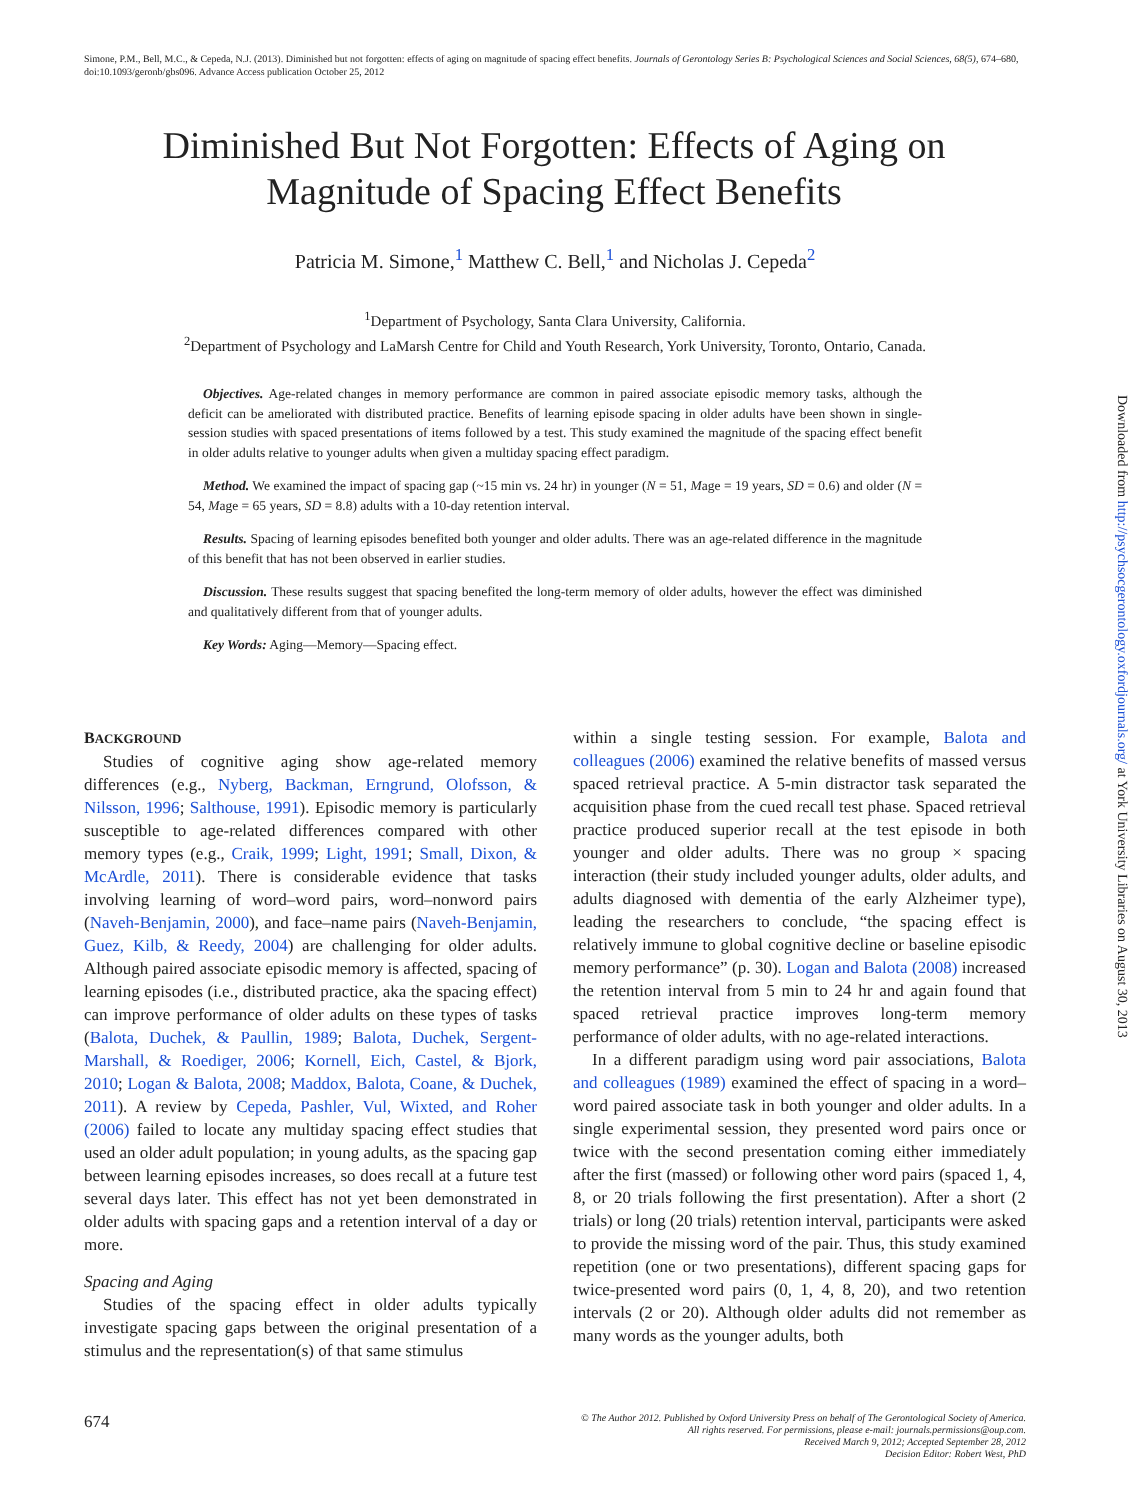Simone, P.M., Bell, M.C., & Cepeda, N.J. (2013). Diminished but not forgotten: effects of aging on magnitude of spacing effect benefits. Journals of Gerontology Series B: Psychological Sciences and Social Sciences, 68(5), 674–680, doi:10.1093/geronb/gbs096. Advance Access publication October 25, 2012
Diminished But Not Forgotten: Effects of Aging on Magnitude of Spacing Effect Benefits
Patricia M. Simone,<sup>1</sup> Matthew C. Bell,<sup>1</sup> and Nicholas J. Cepeda<sup>2</sup>
<sup>1</sup> Department of Psychology, Santa Clara University, California.
<sup>2</sup> Department of Psychology and LaMarsh Centre for Child and Youth Research, York University, Toronto, Ontario, Canada.
Objectives. Age-related changes in memory performance are common in paired associate episodic memory tasks, although the deficit can be ameliorated with distributed practice. Benefits of learning episode spacing in older adults have been shown in single-session studies with spaced presentations of items followed by a test. This study examined the magnitude of the spacing effect benefit in older adults relative to younger adults when given a multiday spacing effect paradigm.
Method. We examined the impact of spacing gap (~15 min vs. 24 hr) in younger (N = 51, Mage = 19 years, SD = 0.6) and older (N = 54, Mage = 65 years, SD = 8.8) adults with a 10-day retention interval.
Results. Spacing of learning episodes benefited both younger and older adults. There was an age-related difference in the magnitude of this benefit that has not been observed in earlier studies.
Discussion. These results suggest that spacing benefited the long-term memory of older adults, however the effect was diminished and qualitatively different from that of younger adults.
Key Words: Aging—Memory—Spacing effect.
BACKGROUND
Studies of cognitive aging show age-related memory differences (e.g., Nyberg, Backman, Erngrund, Olofsson, & Nilsson, 1996; Salthouse, 1991). Episodic memory is particularly susceptible to age-related differences compared with other memory types (e.g., Craik, 1999; Light, 1991; Small, Dixon, & McArdle, 2011). There is considerable evidence that tasks involving learning of word–word pairs, word–nonword pairs (Naveh-Benjamin, 2000), and face–name pairs (Naveh-Benjamin, Guez, Kilb, & Reedy, 2004) are challenging for older adults. Although paired associate episodic memory is affected, spacing of learning episodes (i.e., distributed practice, aka the spacing effect) can improve performance of older adults on these types of tasks (Balota, Duchek, & Paullin, 1989; Balota, Duchek, Sergent-Marshall, & Roediger, 2006; Kornell, Eich, Castel, & Bjork, 2010; Logan & Balota, 2008; Maddox, Balota, Coane, & Duchek, 2011). A review by Cepeda, Pashler, Vul, Wixted, and Roher (2006) failed to locate any multiday spacing effect studies that used an older adult population; in young adults, as the spacing gap between learning episodes increases, so does recall at a future test several days later. This effect has not yet been demonstrated in older adults with spacing gaps and a retention interval of a day or more.
Spacing and Aging
Studies of the spacing effect in older adults typically investigate spacing gaps between the original presentation of a stimulus and the representation(s) of that same stimulus
within a single testing session. For example, Balota and colleagues (2006) examined the relative benefits of massed versus spaced retrieval practice. A 5-min distractor task separated the acquisition phase from the cued recall test phase. Spaced retrieval practice produced superior recall at the test episode in both younger and older adults. There was no group × spacing interaction (their study included younger adults, older adults, and adults diagnosed with dementia of the early Alzheimer type), leading the researchers to conclude, “the spacing effect is relatively immune to global cognitive decline or baseline episodic memory performance” (p. 30). Logan and Balota (2008) increased the retention interval from 5 min to 24 hr and again found that spaced retrieval practice improves long-term memory performance of older adults, with no age-related interactions.
In a different paradigm using word pair associations, Balota and colleagues (1989) examined the effect of spacing in a word–word paired associate task in both younger and older adults. In a single experimental session, they presented word pairs once or twice with the second presentation coming either immediately after the first (massed) or following other word pairs (spaced 1, 4, 8, or 20 trials following the first presentation). After a short (2 trials) or long (20 trials) retention interval, participants were asked to provide the missing word of the pair. Thus, this study examined repetition (one or two presentations), different spacing gaps for twice-presented word pairs (0, 1, 4, 8, 20), and two retention intervals (2 or 20). Although older adults did not remember as many words as the younger adults, both
Downloaded from http://psychsocgerontology.oxfordjournals.org/ at York University Libraries on August 30, 2013
674
© The Author 2012. Published by Oxford University Press on behalf of The Gerontological Society of America.
All rights reserved. For permissions, please e-mail: journals.permissions@oup.com.
Received March 9, 2012; Accepted September 28, 2012
Decision Editor: Robert West, PhD